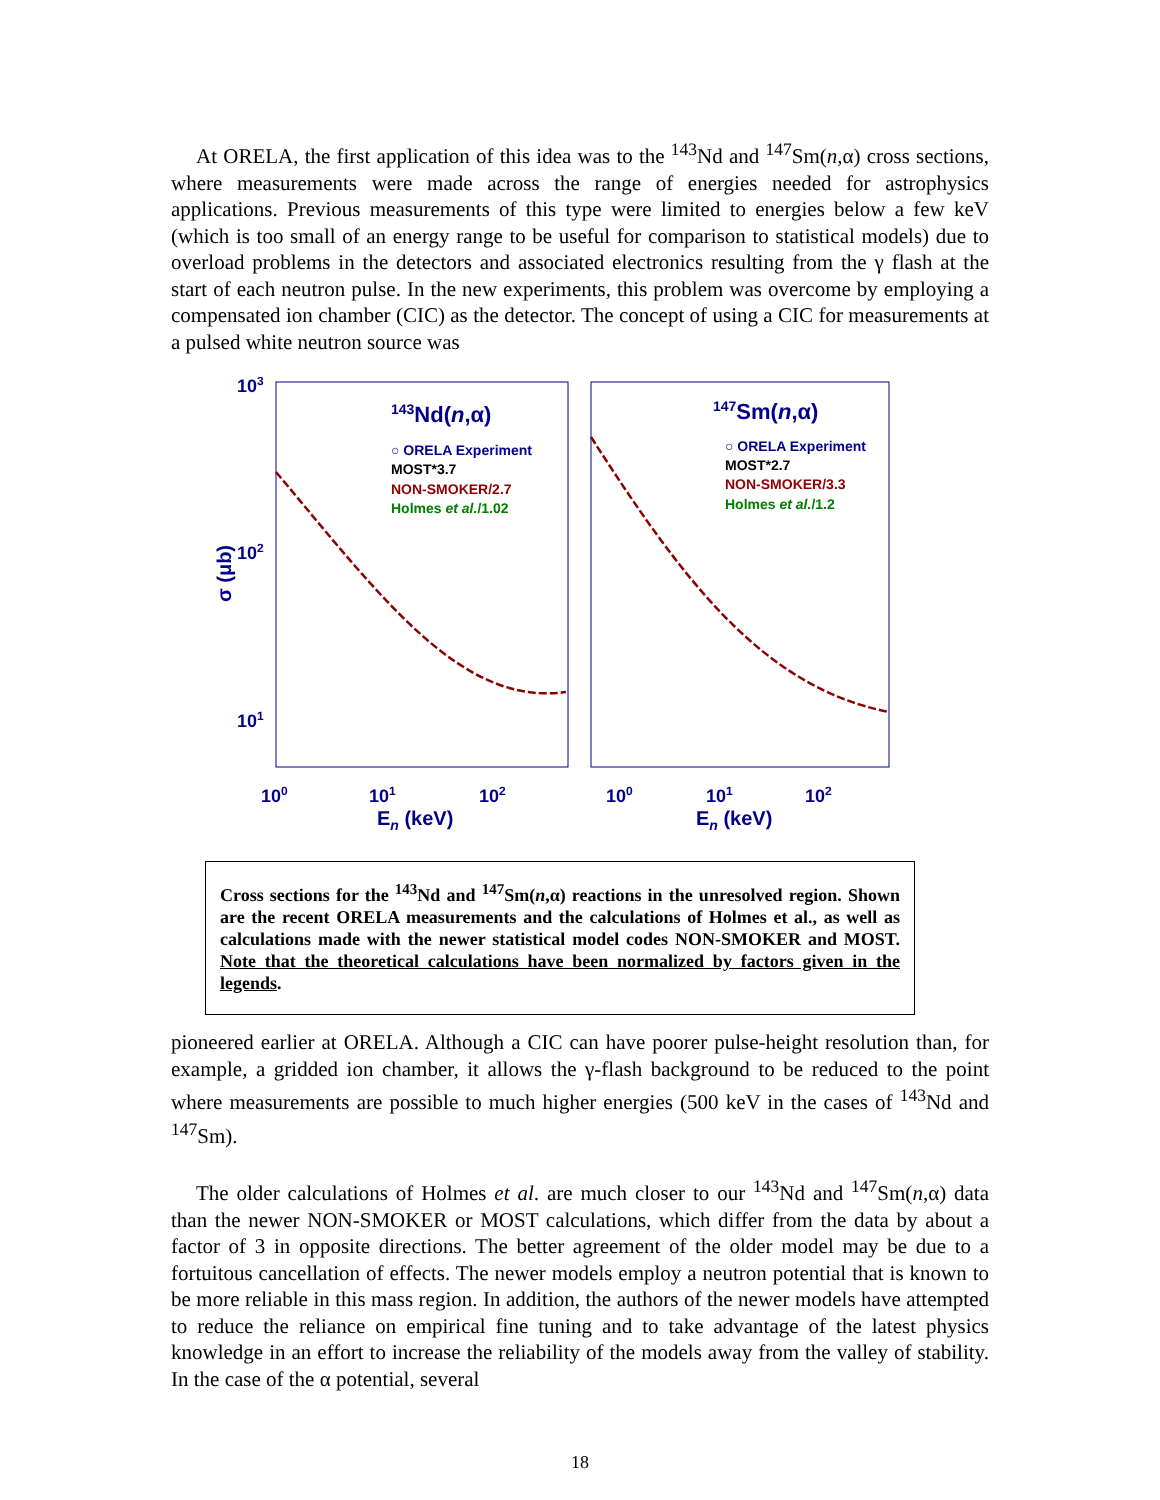At ORELA, the first application of this idea was to the <sup>143</sup>Nd and <sup>147</sup>Sm(n,α) cross sections, where measurements were made across the range of energies needed for astrophysics applications. Previous measurements of this type were limited to energies below a few keV (which is too small of an energy range to be useful for comparison to statistical models) due to overload problems in the detectors and associated electronics resulting from the γ flash at the start of each neutron pulse. In the new experiments, this problem was overcome by employing a compensated ion chamber (CIC) as the detector. The concept of using a CIC for measurements at a pulsed white neutron source was
103
102
101
σ (μb)
143Nd(n,α)
147Sm(n,α)
○ ORELA Experiment
MOST*3.7
NON-SMOKER/2.7
Holmes et al./1.02
○ ORELA Experiment
MOST*2.7
NON-SMOKER/3.3
Holmes et al./1.2
100
101
102
100
101
102
En (keV)
En (keV)
Cross sections for the <sup>143</sup>Nd and <sup>147</sup>Sm(n,α) reactions in the unresolved region. Shown are the recent ORELA measurements and the calculations of Holmes et al., as well as calculations made with the newer statistical model codes NON-SMOKER and MOST. Note that the theoretical calculations have been normalized by factors given in the legends.
pioneered earlier at ORELA. Although a CIC can have poorer pulse-height resolution than, for example, a gridded ion chamber, it allows the γ-flash background to be reduced to the point where measurements are possible to much higher energies (500 keV in the cases of <sup>143</sup>Nd and <sup>147</sup>Sm).
The older calculations of Holmes et al. are much closer to our <sup>143</sup>Nd and <sup>147</sup>Sm(n,α) data than the newer NON-SMOKER or MOST calculations, which differ from the data by about a factor of 3 in opposite directions. The better agreement of the older model may be due to a fortuitous cancellation of effects. The newer models employ a neutron potential that is known to be more reliable in this mass region. In addition, the authors of the newer models have attempted to reduce the reliance on empirical fine tuning and to take advantage of the latest physics knowledge in an effort to increase the reliability of the models away from the valley of stability. In the case of the α potential, several
18